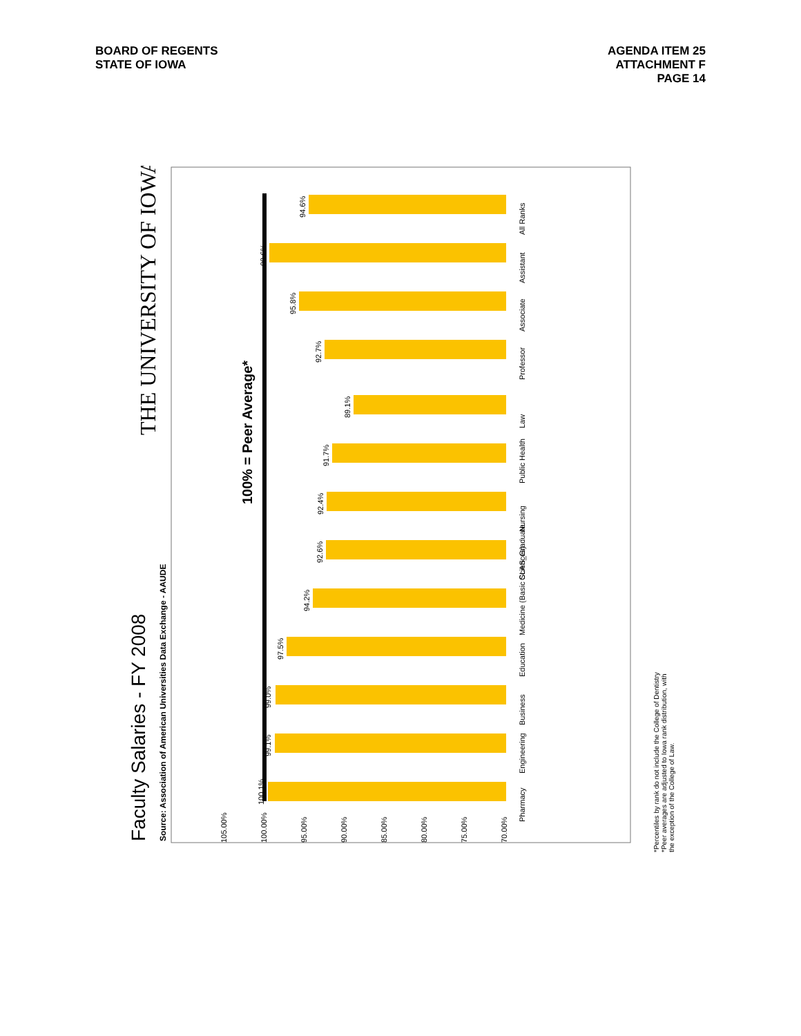BOARD OF REGENTS
STATE OF IOWA
AGENDA ITEM 25
ATTACHMENT F
PAGE 14
Faculty Salaries - FY 2008
Source: Association of American Universities Data Exchange - AAUDE
THE UNIVERSITY OF IOWA
100% = Peer Average*
105.00%
100.00%
95.00%
90.00%
85.00%
80.00%
75.00%
70.00%
100.1%
99.1%
99.0%
97.5%
94.2%
92.6%
92.4%
91.7%
89.1%
92.7%
95.8%
99.6%
94.6%
Pharmacy
Engineering
Business
Education
Medicine (Basic Sciences)
CLAS_Graduate
Nursing
Public Health
Law
Professor
Associate
Assistant
All Ranks
*Percentiles by rank do not include the College of Dentistry
*Peer averages are adjusted to Iowa rank distribution, with the exception of the College of Law.